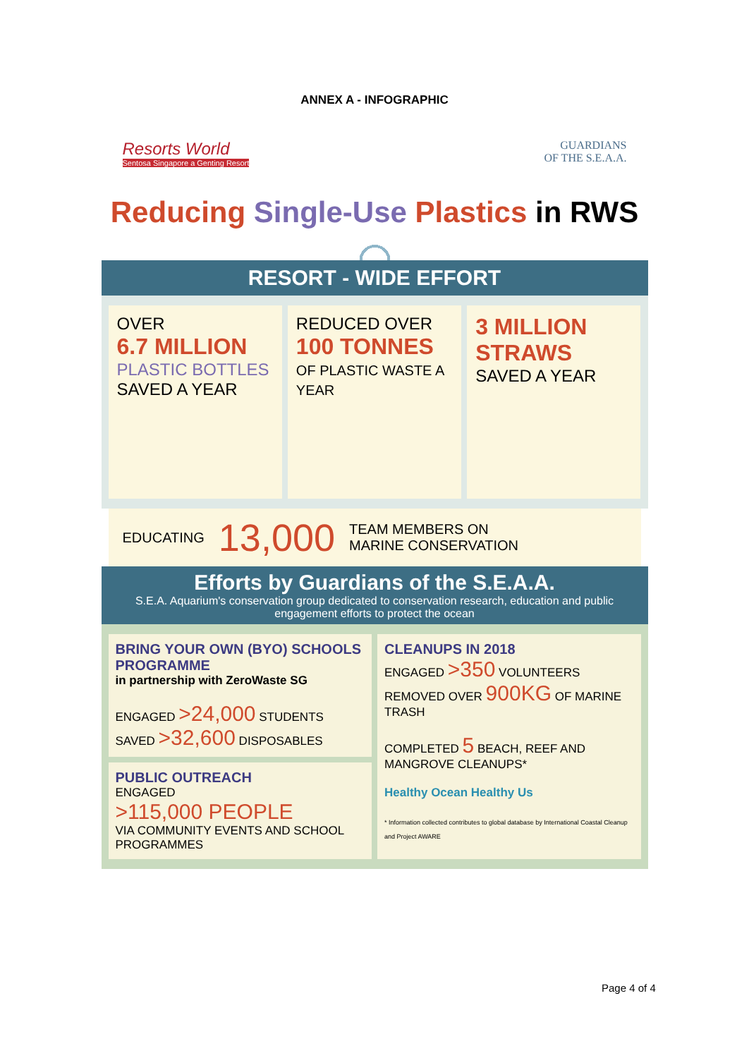ANNEX A - INFOGRAPHIC
Resorts World
Sentosa Singapore a Genting Resort
GUARDIANS
OF THE S.E.A.A.
Reducing Single-Use Plastics in RWS
RESORT - WIDE EFFORT
OVER
6.7 MILLION
PLASTIC BOTTLES
SAVED A YEAR
REDUCED OVER
100 TONNES
OF PLASTIC WASTE A YEAR
3 MILLION
STRAWS
SAVED A YEAR
EDUCATING 13,000 TEAM MEMBERS ON
MARINE CONSERVATION
Efforts by Guardians of the S.E.A.A.
S.E.A. Aquarium's conservation group dedicated to conservation research, education and public engagement efforts to protect the ocean
BRING YOUR OWN (BYO) SCHOOLS PROGRAMME
in partnership with ZeroWaste SG
ENGAGED >24,000 STUDENTS SAVED >32,600 DISPOSABLES
PUBLIC OUTREACH
ENGAGED
>115,000 PEOPLE
VIA COMMUNITY EVENTS AND SCHOOL PROGRAMMES
CLEANUPS IN 2018
ENGAGED >350 VOLUNTEERS
REMOVED OVER 900KG OF MARINE TRASH
COMPLETED 5 BEACH, REEF AND MANGROVE CLEANUPS*
Healthy Ocean Healthy Us
* Information collected contributes to global database by International Coastal Cleanup and Project AWARE
Page 4 of 4